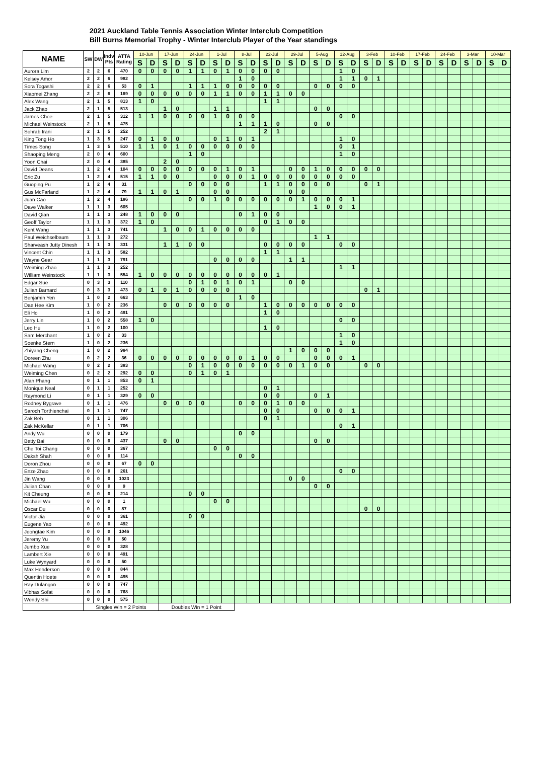2021 Auckland Table Tennis Association Winter Interclub Competition
Bill Burns Memorial Trophy - Winter Interclub Player of the Year standings
| NAME | SW | DW | Indv Pts | ATTA Rating | 10-Jun | | 17-Jun | | 24-Jun | | 1-Jul | | 8-Jul | | 22-Jul | | 29-Jul | | 5-Aug | | 12-Aug | | 3-Feb | | 10-Feb | | 17-Feb | | 24-Feb | | 3-Mar | | 10-Mar | |
| --- | --- | --- | --- | --- | --- | --- | --- | --- | --- | --- | --- | --- | --- | --- | --- | --- | --- | --- | --- | --- | --- | --- | --- | --- | --- | --- | --- | --- | --- | --- | --- | --- | --- | --- |
| | | | | | S | D | S | D | S | D | S | D | S | D | S | D | S | D | S | D | S | D | S | D | S | D | S | D | S | D | S | D | S | D |
| Aurora Lim | 2 | 2 | 6 | 470 | 0 | 0 | 0 | 0 | 1 | 1 | 0 | 1 | 0 | 0 | 0 | 0 | | | | | 1 | 0 | | | | | | | | | | | | |
| Kelsey Amor | 2 | 2 | 6 | 982 | | | | | | | | | 1 | 0 | | | | | | | 1 | 1 | 0 | 1 | | | | | | | | | | |
| Sora Togashi | 2 | 2 | 6 | 53 | 0 | 1 | | | 1 | 1 | 1 | 0 | 0 | 0 | 0 | 0 | | | 0 | 0 | 0 | 0 | | | | | | | | | | | | |
| Xiaomei Zhang | 2 | 2 | 6 | 169 | 0 | 0 | 0 | 0 | 0 | 0 | 1 | 1 | 0 | 0 | 1 | 1 | 0 | 0 | | | | | | | | | | | | | | | | |
| Alex Wang | 2 | 1 | 5 | 813 | 1 | 0 | | | | | | | | | 1 | 1 | | | | | | | | | | | | | | | | | | |
| Jack Zhao | 2 | 1 | 5 | 513 | | | 1 | 0 | | | 1 | 1 | | | | | | | 0 | 0 | | | | | | | | | | | | | | |
| James Choe | 2 | 1 | 5 | 312 | 1 | 1 | 0 | 0 | 0 | 0 | 1 | 0 | 0 | 0 | | | | | | | 0 | 0 | | | | | | | | | | | | |
| Michael Weinstock | 2 | 1 | 5 | 475 | | | | | | | | | 1 | 1 | 1 | 0 | | | 0 | 0 | | | | | | | | | | | | | | |
| Sohrab Irani | 2 | 1 | 5 | 252 | | | | | | | | | | | 2 | 1 | | | | | | | | | | | | | | | | | | |
| King Tong Ho | 1 | 3 | 5 | 247 | 0 | 1 | 0 | 0 | | | 0 | 1 | 0 | 1 | | | | | | | 1 | 0 | | | | | | | | | | | | |
| Times Song | 1 | 3 | 5 | 510 | 1 | 1 | 0 | 1 | 0 | 0 | 0 | 0 | 0 | 0 | | | | | | | 0 | 1 | | | | | | | | | | | | |
| Shaoping Meng | 2 | 0 | 4 | 600 | | | | | 1 | 0 | | | | | | | | | | | 1 | 0 | | | | | | | | | | | | |
| Yoon Chai | 2 | 0 | 4 | 385 | | | 2 | 0 | | | | | | | | | | | | | | | | | | | | | | | | | | |
| David Deans | 1 | 2 | 4 | 104 | 0 | 0 | 0 | 0 | 0 | 0 | 0 | 1 | 0 | 1 | | | 0 | 0 | 1 | 0 | 0 | 0 | 0 | 0 | | | | | | | | | | |
| Eric Zu | 1 | 2 | 4 | 515 | 1 | 1 | 0 | 0 | | | 0 | 0 | 0 | 1 | 0 | 0 | 0 | 0 | 0 | 0 | 0 | 0 | | | | | | | | | | | | |
| Guoping Pu | 1 | 2 | 4 | 31 | | | | | 0 | 0 | 0 | 0 | | | 1 | 1 | 0 | 0 | 0 | 0 | | | 0 | 1 | | | | | | | | | | |
| Gus McFarland | 1 | 2 | 4 | 79 | 1 | 1 | 0 | 1 | | | 0 | 0 | | | | | 0 | 0 | | | | | | | | | | | | | | | | |
| Juan Cao | 1 | 2 | 4 | 186 | | | | | 0 | 0 | 1 | 0 | 0 | 0 | 0 | 0 | 0 | 1 | 0 | 0 | 0 | 1 | | | | | | | | | | | | |
| Dave Walker | 1 | 1 | 3 | 605 | | | | | | | | | | | | | | | 1 | 0 | 0 | 1 | | | | | | | | | | | | |
| David Qian | 1 | 1 | 3 | 248 | 1 | 0 | 0 | 0 | | | | | 0 | 1 | 0 | 0 | | | | | | | | | | | | | | | | | | |
| Geoff Taylor | 1 | 1 | 3 | 372 | 1 | 0 | | | | | | | | | 0 | 1 | 0 | 0 | | | | | | | | | | | | | | | | |
| Kent Wang | 1 | 1 | 3 | 741 | | | 1 | 0 | 0 | 1 | 0 | 0 | 0 | 0 | | | | | | | | | | | | | | | | | | | | |
| Paul Weichselbaum | 1 | 1 | 3 | 272 | | | | | | | | | | | | | | | 1 | 1 | | | | | | | | | | | | | | |
| Sharveash Jutty Dinesh | 1 | 1 | 3 | 331 | | | 1 | 1 | 0 | 0 | | | | | 0 | 0 | 0 | 0 | | | 0 | 0 | | | | | | | | | | | | |
| Vincent Chin | 1 | 1 | 3 | 582 | | | | | | | | | | | 1 | 1 | | | | | | | | | | | | | | | | | | |
| Wayne Gear | 1 | 1 | 3 | 791 | | | | | | | 0 | 0 | 0 | 0 | | | 1 | 1 | | | | | | | | | | | | | | | | |
| Weiming Zhao | 1 | 1 | 3 | 252 | | | | | | | | | | | | | | | | | 1 | 1 | | | | | | | | | | | | |
| William Weinstock | 1 | 1 | 3 | 554 | 1 | 0 | 0 | 0 | 0 | 0 | 0 | 0 | 0 | 0 | 0 | 1 | | | | | | | | | | | | | | | | | | |
| Edgar Sue | 0 | 3 | 3 | 110 | | | | | 0 | 1 | 0 | 1 | 0 | 1 | | | 0 | 0 | | | | | | | | | | | | | | | | |
| Julian Barnard | 0 | 3 | 3 | 473 | 0 | 1 | 0 | 1 | 0 | 0 | 0 | 0 | | | | | | | | | | | 0 | 1 | | | | | | | | | | |
| Benjamin Yen | 1 | 0 | 2 | 663 | | | | | | | | | 1 | 0 | | | | | | | | | | | | | | | | | | | | |
| Dae Hee Kim | 1 | 0 | 2 | 236 | | | 0 | 0 | 0 | 0 | 0 | 0 | | | 1 | 0 | 0 | 0 | 0 | 0 | 0 | 0 | | | | | | | | | | | | |
| Eli Ho | 1 | 0 | 2 | 491 | | | | | | | | | | | 1 | 0 | | | | | | | | | | | | | | | | | | |
| Jerry Lin | 1 | 0 | 2 | 558 | 1 | 0 | | | | | | | | | | | | | | | 0 | 0 | | | | | | | | | | | | |
| Leo Hu | 1 | 0 | 2 | 100 | | | | | | | | | | | 1 | 0 | | | | | | | | | | | | | | | | | | |
| Sam Merchant | 1 | 0 | 2 | 33 | | | | | | | | | | | | | | | | | 1 | 0 | | | | | | | | | | | | |
| Soenke Stern | 1 | 0 | 2 | 236 | | | | | | | | | | | | | | | | | 1 | 0 | | | | | | | | | | | | |
| Zhiyang Cheng | 1 | 0 | 2 | 984 | | | | | | | | | | | | | 1 | 0 | 0 | 0 | | | | | | | | | | | | | | |
| Doreen Zhu | 0 | 2 | 2 | 36 | 0 | 0 | 0 | 0 | 0 | 0 | 0 | 0 | 0 | 1 | 0 | 0 | | | 0 | 0 | 0 | 1 | | | | | | | | | | | | |
| Michael Wang | 0 | 2 | 2 | 383 | | | | | 0 | 1 | 0 | 0 | 0 | 0 | 0 | 0 | 0 | 1 | 0 | 0 | | | 0 | 0 | | | | | | | | | | |
| Weiming Chen | 0 | 2 | 2 | 292 | 0 | 0 | | | 0 | 1 | 0 | 1 | | | | | | | | | | | | | | | | | | | | | | |
| Alan Phang | 0 | 1 | 1 | 853 | 0 | 1 | | | | | | | | | | | | | | | | | | | | | | | | | | | | |
| Monique Neal | 0 | 1 | 1 | 252 | | | | | | | | | | | 0 | 1 | | | | | | | | | | | | | | | | | | |
| Raymond Li | 0 | 1 | 1 | 329 | 0 | 0 | | | | | | | | | 0 | 0 | | | 0 | 1 | | | | | | | | | | | | | | |
| Rodney Bygrave | 0 | 1 | 1 | 476 | | | 0 | 0 | 0 | 0 | | | 0 | 0 | 0 | 1 | 0 | 0 | | | | | | | | | | | | | | | | |
| Saroch Torthienchai | 0 | 1 | 1 | 747 | | | | | | | | | | | 0 | 0 | | | 0 | 0 | 0 | 1 | | | | | | | | | | | | |
| Zak Beh | 0 | 1 | 1 | 306 | | | | | | | | | | | 0 | 1 | | | | | | | | | | | | | | | | | | |
| Zak McKellar | 0 | 1 | 1 | 706 | | | | | | | | | | | | | | | | | 0 | 1 | | | | | | | | | | | | |
| Andy Wu | 0 | 0 | 0 | 179 | | | | | | | | | 0 | 0 | | | | | | | | | | | | | | | | | | | | |
| Betty Bai | 0 | 0 | 0 | 437 | | | 0 | 0 | | | | | | | | | | | 0 | 0 | | | | | | | | | | | | | | |
| Che Toi Chang | 0 | 0 | 0 | 367 | | | | | | | 0 | 0 | | | | | | | | | | | | | | | | | | | | | | |
| Daksh Shah | 0 | 0 | 0 | 114 | | | | | | | | | 0 | 0 | | | | | | | | | | | | | | | | | | | | |
| Doron Zhou | 0 | 0 | 0 | 67 | 0 | 0 | | | | | | | | | | | | | | | | | | | | | | | | | | | | |
| Enze Zhao | 0 | 0 | 0 | 261 | | | | | | | | | | | | | | | | | 0 | 0 | | | | | | | | | | | | |
| Jin Wang | 0 | 0 | 0 | 1023 | | | | | | | | | | | | | 0 | 0 | | | | | | | | | | | | | | | | |
| Julian Chan | 0 | 0 | 0 | 9 | | | | | | | | | | | | | | | 0 | 0 | | | | | | | | | | | | | | |
| Kit Cheung | 0 | 0 | 0 | 214 | | | | | 0 | 0 | | | | | | | | | | | | | | | | | | | | | | | | |
| Michael Wu | 0 | 0 | 0 | 1 | | | | | | | 0 | 0 | | | | | | | | | | | | | | | | | | | | | | |
| Oscar Du | 0 | 0 | 0 | 87 | | | | | | | | | | | | | | | | | | | 0 | 0 | | | | | | | | | | |
| Victor Jia | 0 | 0 | 0 | 361 | | | | | 0 | 0 | | | | | | | | | | | | | | | | | | | | | | | | |
| Eugene Yao | 0 | 0 | 0 | 492 | | | | | | | | | | | | | | | | | | | | | | | | | | | | | | |
| Jeongtae Kim | 0 | 0 | 0 | 1046 | | | | | | | | | | | | | | | | | | | | | | | | | | | | | | |
| Jeremy Yu | 0 | 0 | 0 | 50 | | | | | | | | | | | | | | | | | | | | | | | | | | | | | | |
| Jumbo Xue | 0 | 0 | 0 | 328 | | | | | | | | | | | | | | | | | | | | | | | | | | | | | | |
| Lambert Xie | 0 | 0 | 0 | 491 | | | | | | | | | | | | | | | | | | | | | | | | | | | | | | |
| Luke Wynyard | 0 | 0 | 0 | 50 | | | | | | | | | | | | | | | | | | | | | | | | | | | | | | |
| Max Henderson | 0 | 0 | 0 | 844 | | | | | | | | | | | | | | | | | | | | | | | | | | | | | | |
| Quentin Hoete | 0 | 0 | 0 | 495 | | | | | | | | | | | | | | | | | | | | | | | | | | | | | | |
| Ray Dulangon | 0 | 0 | 0 | 747 | | | | | | | | | | | | | | | | | | | | | | | | | | | | | | |
| Vibhas Sofat | 0 | 0 | 0 | 768 | | | | | | | | | | | | | | | | | | | | | | | | | | | | | | |
| Wendy Shi | 0 | 0 | 0 | 575 | | | | | | | | | | | | | | | | | | | | | | | | | | | | | | |
| | Singles Win = 2 Points | | | | | | Doubles Win = 1 Point | | | | | | | | | | | | | | | | | | | | | | | | | | | |